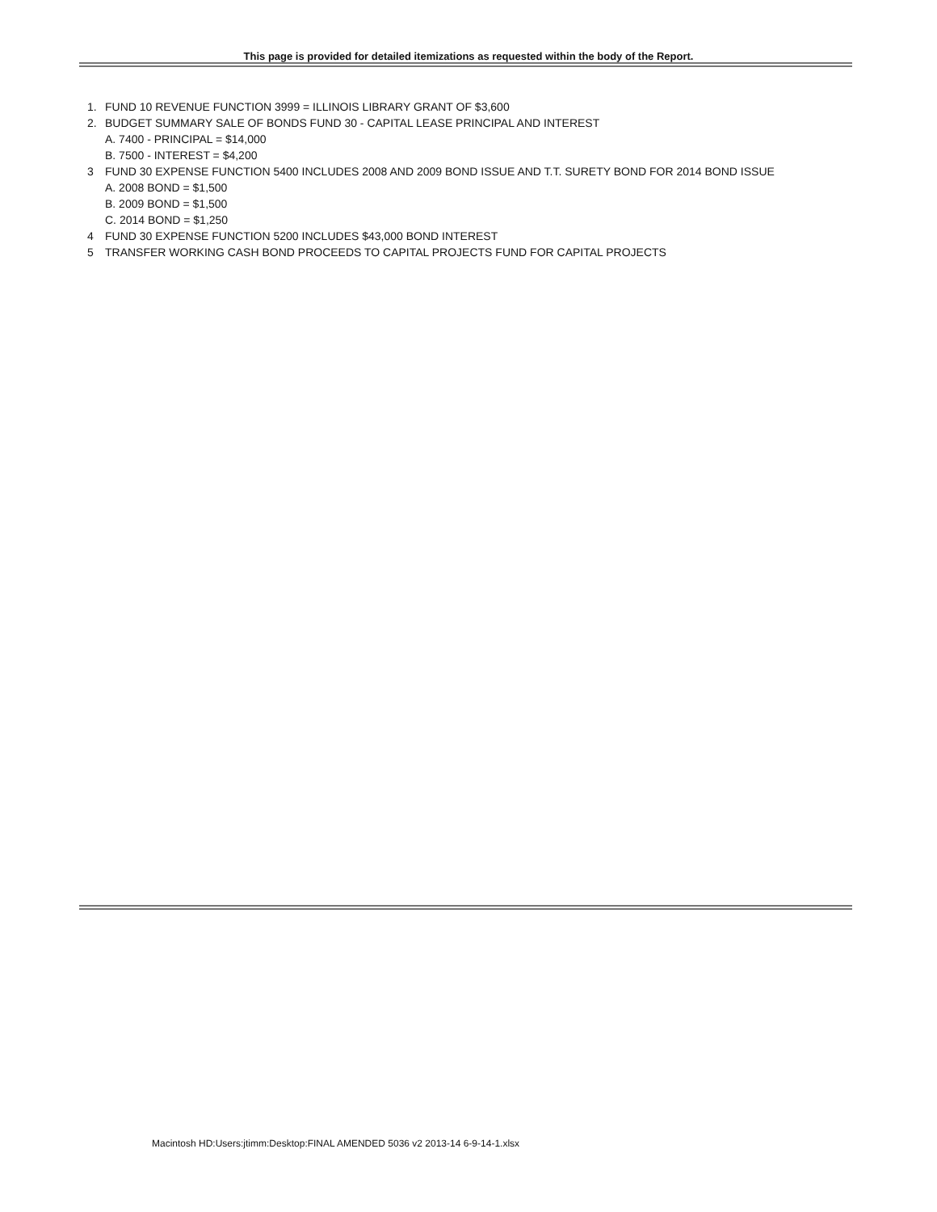This page is provided for detailed itemizations as requested within the body of the Report.
1. FUND 10 REVENUE FUNCTION 3999 = ILLINOIS LIBRARY GRANT OF $3,600
2. BUDGET SUMMARY SALE OF BONDS FUND 30 - CAPITAL LEASE PRINCIPAL AND INTEREST
A. 7400 - PRINCIPAL = $14,000
B. 7500 - INTEREST = $4,200
3 FUND 30 EXPENSE FUNCTION 5400 INCLUDES 2008 AND 2009 BOND ISSUE AND T.T. SURETY BOND FOR 2014 BOND ISSUE
A. 2008 BOND = $1,500
B. 2009 BOND = $1,500
C. 2014 BOND = $1,250
4 FUND 30 EXPENSE FUNCTION 5200 INCLUDES $43,000 BOND INTEREST
5 TRANSFER WORKING CASH BOND PROCEEDS TO CAPITAL PROJECTS FUND FOR CAPITAL PROJECTS
Macintosh HD:Users:jtimm:Desktop:FINAL AMENDED 5036 v2 2013-14 6-9-14-1.xlsx